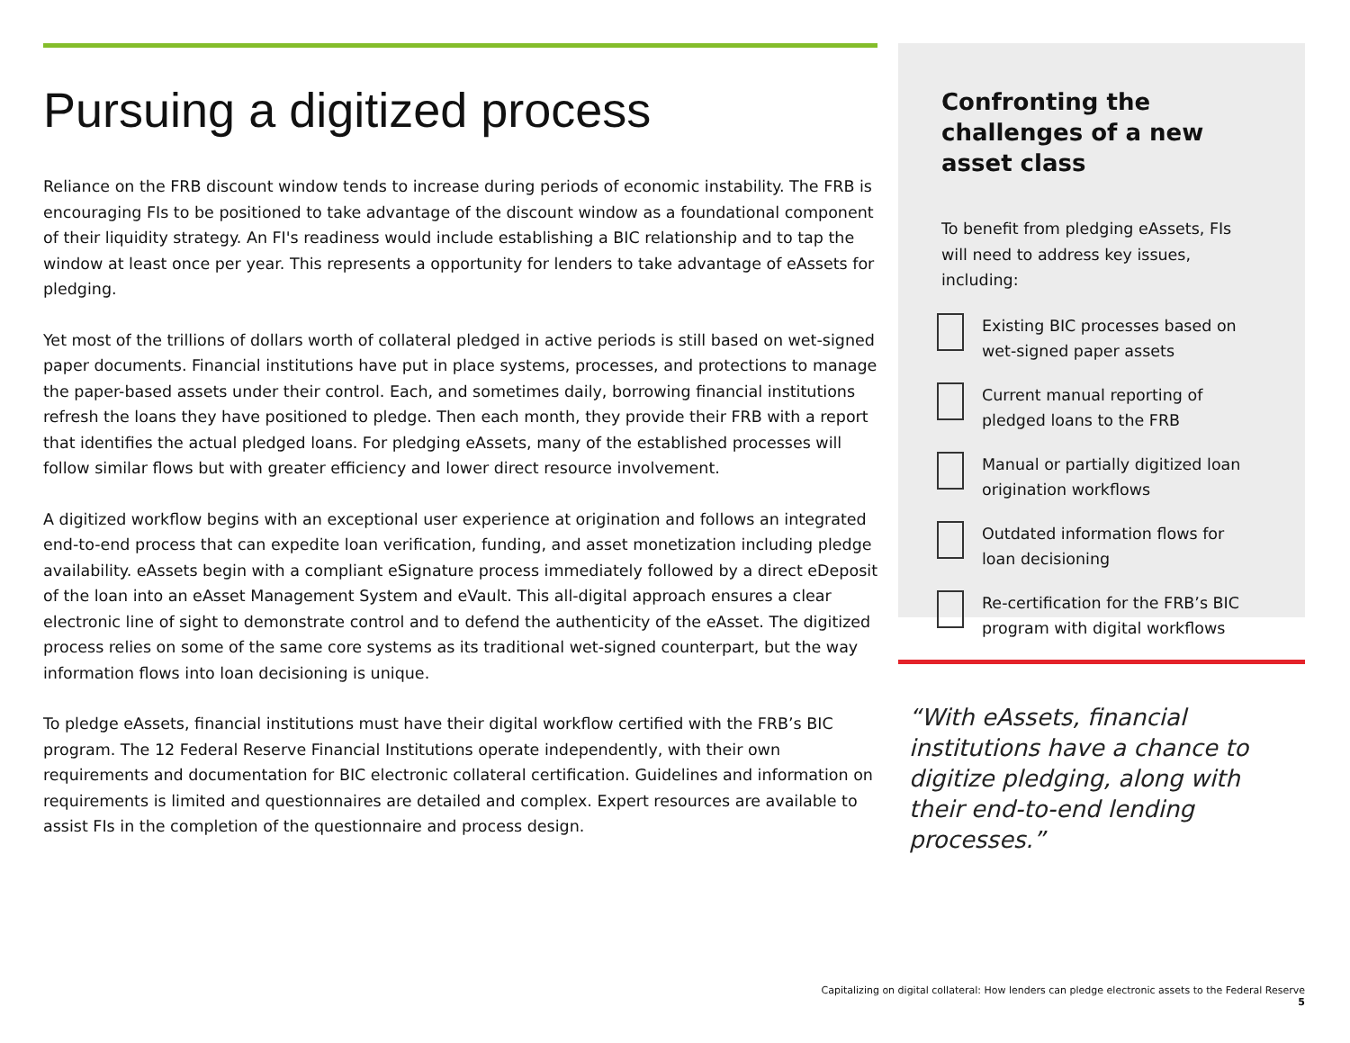Pursuing a digitized process
Reliance on the FRB discount window tends to increase during periods of economic instability. The FRB is encouraging FIs to be positioned to take advantage of the discount window as a foundational component of their liquidity strategy. An FI's readiness would include establishing a BIC relationship and to tap the window at least once per year. This represents a opportunity for lenders to take advantage of eAssets for pledging.
Yet most of the trillions of dollars worth of collateral pledged in active periods is still based on wet-signed paper documents. Financial institutions have put in place systems, processes, and protections to manage the paper-based assets under their control. Each, and sometimes daily, borrowing financial institutions refresh the loans they have positioned to pledge. Then each month, they provide their FRB with a report that identifies the actual pledged loans. For pledging eAssets, many of the established processes will follow similar flows but with greater efficiency and lower direct resource involvement.
A digitized workflow begins with an exceptional user experience at origination and follows an integrated end-to-end process that can expedite loan verification, funding, and asset monetization including pledge availability. eAssets begin with a compliant eSignature process immediately followed by a direct eDeposit of the loan into an eAsset Management System and eVault. This all-digital approach ensures a clear electronic line of sight to demonstrate control and to defend the authenticity of the eAsset. The digitized process relies on some of the same core systems as its traditional wet-signed counterpart, but the way information flows into loan decisioning is unique.
To pledge eAssets, financial institutions must have their digital workflow certified with the FRB’s BIC program. The 12 Federal Reserve Financial Institutions operate independently, with their own requirements and documentation for BIC electronic collateral certification. Guidelines and information on requirements is limited and questionnaires are detailed and complex. Expert resources are available to assist FIs in the completion of the questionnaire and process design.
Confronting the challenges of a new asset class
To benefit from pledging eAssets, FIs will need to address key issues, including:
Existing BIC processes based on wet-signed paper assets
Current manual reporting of pledged loans to the FRB
Manual or partially digitized loan origination workflows
Outdated information flows for loan decisioning
Re-certification for the FRB’s BIC program with digital workflows
“With eAssets, financial institutions have a chance to digitize pledging, along with their end-to-end lending processes.”
Capitalizing on digital collateral: How lenders can pledge electronic assets to the Federal Reserve 5